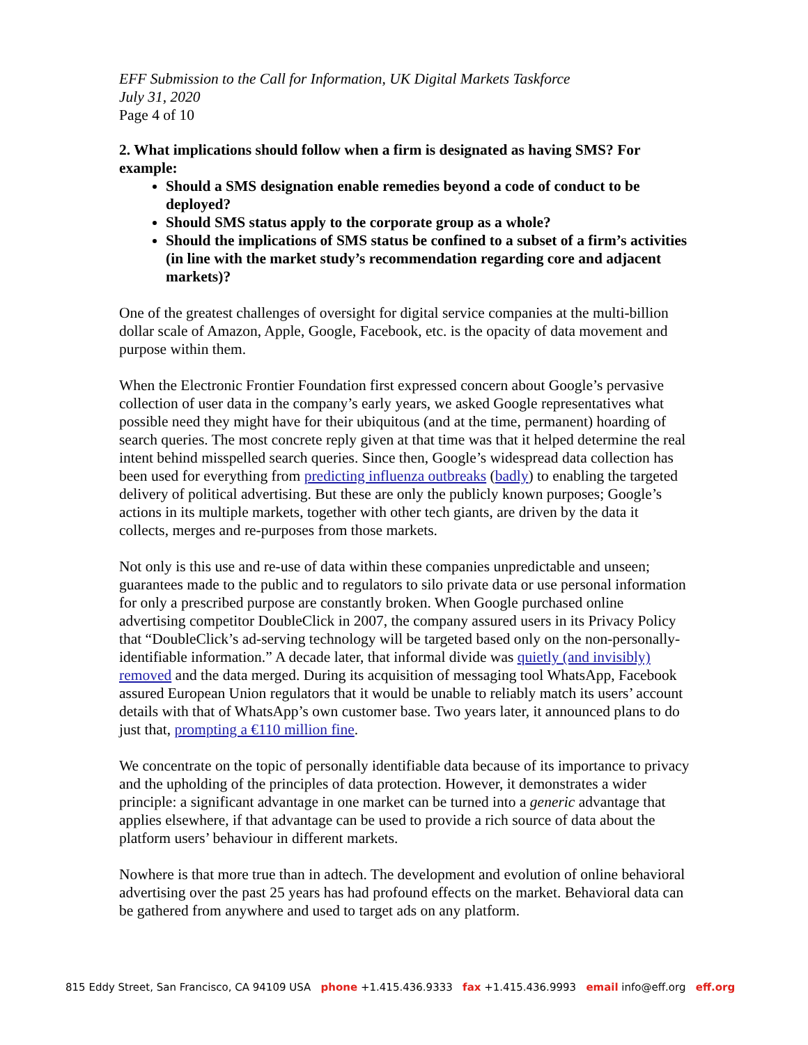EFF Submission to the Call for Information, UK Digital Markets Taskforce
July 31, 2020
Page 4 of 10
2. What implications should follow when a firm is designated as having SMS? For example:
Should a SMS designation enable remedies beyond a code of conduct to be deployed?
Should SMS status apply to the corporate group as a whole?
Should the implications of SMS status be confined to a subset of a firm’s activities (in line with the market study’s recommendation regarding core and adjacent markets)?
One of the greatest challenges of oversight for digital service companies at the multi-billion dollar scale of Amazon, Apple, Google, Facebook, etc. is the opacity of data movement and purpose within them.
When the Electronic Frontier Foundation first expressed concern about Google’s pervasive collection of user data in the company’s early years, we asked Google representatives what possible need they might have for their ubiquitous (and at the time, permanent) hoarding of search queries. The most concrete reply given at that time was that it helped determine the real intent behind misspelled search queries. Since then, Google’s widespread data collection has been used for everything from predicting influenza outbreaks (badly) to enabling the targeted delivery of political advertising. But these are only the publicly known purposes; Google’s actions in its multiple markets, together with other tech giants, are driven by the data it collects, merges and re-purposes from those markets.
Not only is this use and re-use of data within these companies unpredictable and unseen; guarantees made to the public and to regulators to silo private data or use personal information for only a prescribed purpose are constantly broken. When Google purchased online advertising competitor DoubleClick in 2007, the company assured users in its Privacy Policy that “DoubleClick’s ad-serving technology will be targeted based only on the non-personally-identifiable information.” A decade later, that informal divide was quietly (and invisibly) removed and the data merged. During its acquisition of messaging tool WhatsApp, Facebook assured European Union regulators that it would be unable to reliably match its users’ account details with that of WhatsApp’s own customer base. Two years later, it announced plans to do just that, prompting a €110 million fine.
We concentrate on the topic of personally identifiable data because of its importance to privacy and the upholding of the principles of data protection. However, it demonstrates a wider principle: a significant advantage in one market can be turned into a generic advantage that applies elsewhere, if that advantage can be used to provide a rich source of data about the platform users’ behaviour in different markets.
Nowhere is that more true than in adtech. The development and evolution of online behavioral advertising over the past 25 years has had profound effects on the market. Behavioral data can be gathered from anywhere and used to target ads on any platform.
815 Eddy Street, San Francisco, CA 94109 USA phone +1.415.436.9333 fax +1.415.436.9993 email info@eff.org eff.org